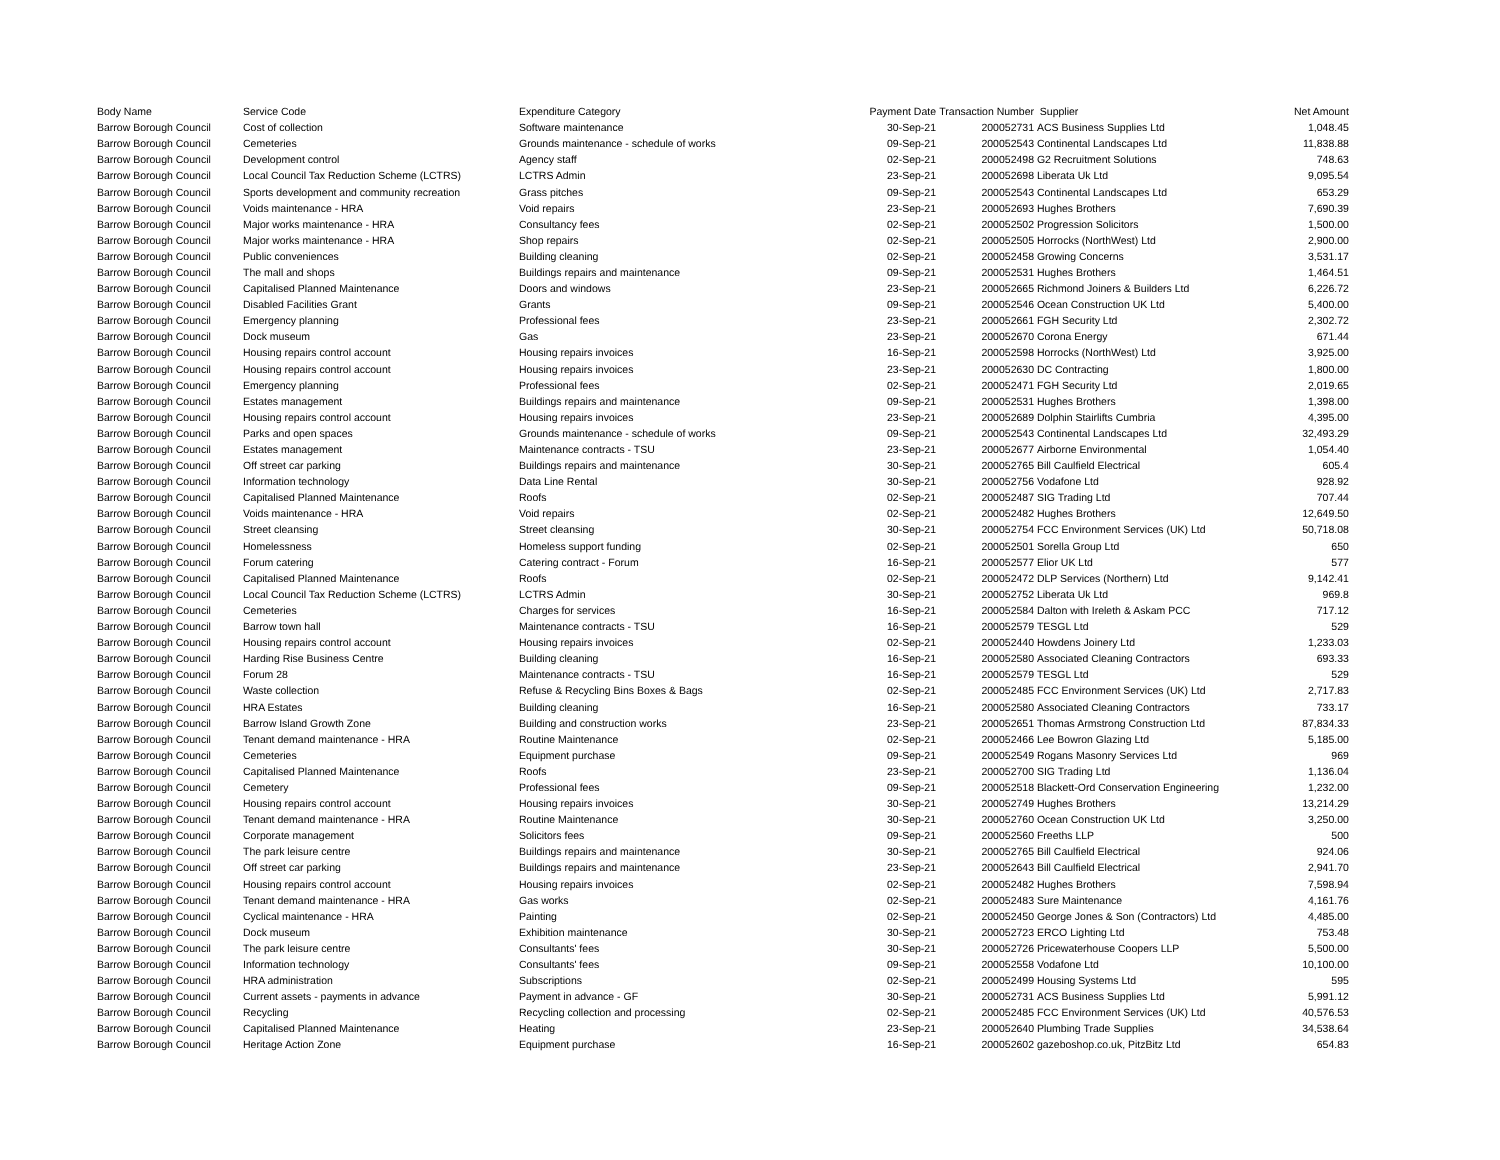| Body Name | Service Code | Expenditure Category | Payment Date | Transaction Number | Supplier | Net Amount |
| --- | --- | --- | --- | --- | --- | --- |
| Barrow Borough Council | Cost of collection | Software maintenance | 30-Sep-21 | 200052731 | ACS Business Supplies Ltd | 1,048.45 |
| Barrow Borough Council | Cemeteries | Grounds maintenance - schedule of works | 09-Sep-21 | 200052543 | Continental Landscapes Ltd | 11,838.88 |
| Barrow Borough Council | Development control | Agency staff | 02-Sep-21 | 200052498 | G2 Recruitment Solutions | 748.63 |
| Barrow Borough Council | Local Council Tax Reduction Scheme (LCTRS) | LCTRS Admin | 23-Sep-21 | 200052698 | Liberata Uk Ltd | 9,095.54 |
| Barrow Borough Council | Sports development and community recreation | Grass pitches | 09-Sep-21 | 200052543 | Continental Landscapes Ltd | 653.29 |
| Barrow Borough Council | Voids maintenance - HRA | Void repairs | 23-Sep-21 | 200052693 | Hughes Brothers | 7,690.39 |
| Barrow Borough Council | Major works maintenance - HRA | Consultancy fees | 02-Sep-21 | 200052502 | Progression Solicitors | 1,500.00 |
| Barrow Borough Council | Major works maintenance - HRA | Shop repairs | 02-Sep-21 | 200052505 | Horrocks (NorthWest) Ltd | 2,900.00 |
| Barrow Borough Council | Public conveniences | Building cleaning | 02-Sep-21 | 200052458 | Growing Concerns | 3,531.17 |
| Barrow Borough Council | The mall and shops | Buildings repairs and maintenance | 09-Sep-21 | 200052531 | Hughes Brothers | 1,464.51 |
| Barrow Borough Council | Capitalised Planned Maintenance | Doors and windows | 23-Sep-21 | 200052665 | Richmond Joiners & Builders Ltd | 6,226.72 |
| Barrow Borough Council | Disabled Facilities Grant | Grants | 09-Sep-21 | 200052546 | Ocean Construction UK Ltd | 5,400.00 |
| Barrow Borough Council | Emergency planning | Professional fees | 23-Sep-21 | 200052661 | FGH Security Ltd | 2,302.72 |
| Barrow Borough Council | Dock museum | Gas | 23-Sep-21 | 200052670 | Corona Energy | 671.44 |
| Barrow Borough Council | Housing repairs control account | Housing repairs invoices | 16-Sep-21 | 200052598 | Horrocks (NorthWest) Ltd | 3,925.00 |
| Barrow Borough Council | Housing repairs control account | Housing repairs invoices | 23-Sep-21 | 200052630 | DC Contracting | 1,800.00 |
| Barrow Borough Council | Emergency planning | Professional fees | 02-Sep-21 | 200052471 | FGH Security Ltd | 2,019.65 |
| Barrow Borough Council | Estates management | Buildings repairs and maintenance | 09-Sep-21 | 200052531 | Hughes Brothers | 1,398.00 |
| Barrow Borough Council | Housing repairs control account | Housing repairs invoices | 23-Sep-21 | 200052689 | Dolphin Stairlifts Cumbria | 4,395.00 |
| Barrow Borough Council | Parks and open spaces | Grounds maintenance - schedule of works | 09-Sep-21 | 200052543 | Continental Landscapes Ltd | 32,493.29 |
| Barrow Borough Council | Estates management | Maintenance contracts - TSU | 23-Sep-21 | 200052677 | Airborne Environmental | 1,054.40 |
| Barrow Borough Council | Off street car parking | Buildings repairs and maintenance | 30-Sep-21 | 200052765 | Bill Caulfield Electrical | 605.4 |
| Barrow Borough Council | Information technology | Data Line Rental | 30-Sep-21 | 200052756 | Vodafone Ltd | 928.92 |
| Barrow Borough Council | Capitalised Planned Maintenance | Roofs | 02-Sep-21 | 200052487 | SIG Trading Ltd | 707.44 |
| Barrow Borough Council | Voids maintenance - HRA | Void repairs | 02-Sep-21 | 200052482 | Hughes Brothers | 12,649.50 |
| Barrow Borough Council | Street cleansing | Street cleansing | 30-Sep-21 | 200052754 | FCC Environment Services (UK) Ltd | 50,718.08 |
| Barrow Borough Council | Homelessness | Homeless support funding | 02-Sep-21 | 200052501 | Sorella Group Ltd | 650 |
| Barrow Borough Council | Forum catering | Catering contract - Forum | 16-Sep-21 | 200052577 | Elior UK Ltd | 577 |
| Barrow Borough Council | Capitalised Planned Maintenance | Roofs | 02-Sep-21 | 200052472 | DLP Services (Northern) Ltd | 9,142.41 |
| Barrow Borough Council | Local Council Tax Reduction Scheme (LCTRS) | LCTRS Admin | 30-Sep-21 | 200052752 | Liberata Uk Ltd | 969.8 |
| Barrow Borough Council | Cemeteries | Charges for services | 16-Sep-21 | 200052584 | Dalton with Ireleth & Askam PCC | 717.12 |
| Barrow Borough Council | Barrow town hall | Maintenance contracts - TSU | 16-Sep-21 | 200052579 | TESGL Ltd | 529 |
| Barrow Borough Council | Housing repairs control account | Housing repairs invoices | 02-Sep-21 | 200052440 | Howdens Joinery Ltd | 1,233.03 |
| Barrow Borough Council | Harding Rise Business Centre | Building cleaning | 16-Sep-21 | 200052580 | Associated Cleaning Contractors | 693.33 |
| Barrow Borough Council | Forum 28 | Maintenance contracts - TSU | 16-Sep-21 | 200052579 | TESGL Ltd | 529 |
| Barrow Borough Council | Waste collection | Refuse & Recycling Bins Boxes & Bags | 02-Sep-21 | 200052485 | FCC Environment Services (UK) Ltd | 2,717.83 |
| Barrow Borough Council | HRA Estates | Building cleaning | 16-Sep-21 | 200052580 | Associated Cleaning Contractors | 733.17 |
| Barrow Borough Council | Barrow Island Growth Zone | Building and construction works | 23-Sep-21 | 200052651 | Thomas Armstrong Construction Ltd | 87,834.33 |
| Barrow Borough Council | Tenant demand maintenance - HRA | Routine Maintenance | 02-Sep-21 | 200052466 | Lee Bowron Glazing Ltd | 5,185.00 |
| Barrow Borough Council | Cemeteries | Equipment purchase | 09-Sep-21 | 200052549 | Rogans Masonry Services Ltd | 969 |
| Barrow Borough Council | Capitalised Planned Maintenance | Roofs | 23-Sep-21 | 200052700 | SIG Trading Ltd | 1,136.04 |
| Barrow Borough Council | Cemetery | Professional fees | 09-Sep-21 | 200052518 | Blackett-Ord Conservation Engineering | 1,232.00 |
| Barrow Borough Council | Housing repairs control account | Housing repairs invoices | 30-Sep-21 | 200052749 | Hughes Brothers | 13,214.29 |
| Barrow Borough Council | Tenant demand maintenance - HRA | Routine Maintenance | 30-Sep-21 | 200052760 | Ocean Construction UK Ltd | 3,250.00 |
| Barrow Borough Council | Corporate management | Solicitors fees | 09-Sep-21 | 200052560 | Freeths LLP | 500 |
| Barrow Borough Council | The park leisure centre | Buildings repairs and maintenance | 30-Sep-21 | 200052765 | Bill Caulfield Electrical | 924.06 |
| Barrow Borough Council | Off street car parking | Buildings repairs and maintenance | 23-Sep-21 | 200052643 | Bill Caulfield Electrical | 2,941.70 |
| Barrow Borough Council | Housing repairs control account | Housing repairs invoices | 02-Sep-21 | 200052482 | Hughes Brothers | 7,598.94 |
| Barrow Borough Council | Tenant demand maintenance - HRA | Gas works | 02-Sep-21 | 200052483 | Sure Maintenance | 4,161.76 |
| Barrow Borough Council | Cyclical maintenance - HRA | Painting | 02-Sep-21 | 200052450 | George Jones & Son (Contractors) Ltd | 4,485.00 |
| Barrow Borough Council | Dock museum | Exhibition maintenance | 30-Sep-21 | 200052723 | ERCO Lighting Ltd | 753.48 |
| Barrow Borough Council | The park leisure centre | Consultants' fees | 30-Sep-21 | 200052726 | Pricewaterhouse Coopers LLP | 5,500.00 |
| Barrow Borough Council | Information technology | Consultants' fees | 09-Sep-21 | 200052558 | Vodafone Ltd | 10,100.00 |
| Barrow Borough Council | HRA administration | Subscriptions | 02-Sep-21 | 200052499 | Housing Systems Ltd | 595 |
| Barrow Borough Council | Current assets - payments in advance | Payment in advance - GF | 30-Sep-21 | 200052731 | ACS Business Supplies Ltd | 5,991.12 |
| Barrow Borough Council | Recycling | Recycling collection and processing | 02-Sep-21 | 200052485 | FCC Environment Services (UK) Ltd | 40,576.53 |
| Barrow Borough Council | Capitalised Planned Maintenance | Heating | 23-Sep-21 | 200052640 | Plumbing Trade Supplies | 34,538.64 |
| Barrow Borough Council | Heritage Action Zone | Equipment purchase | 16-Sep-21 | 200052602 | gazeboshop.co.uk, PitzBitz Ltd | 654.83 |